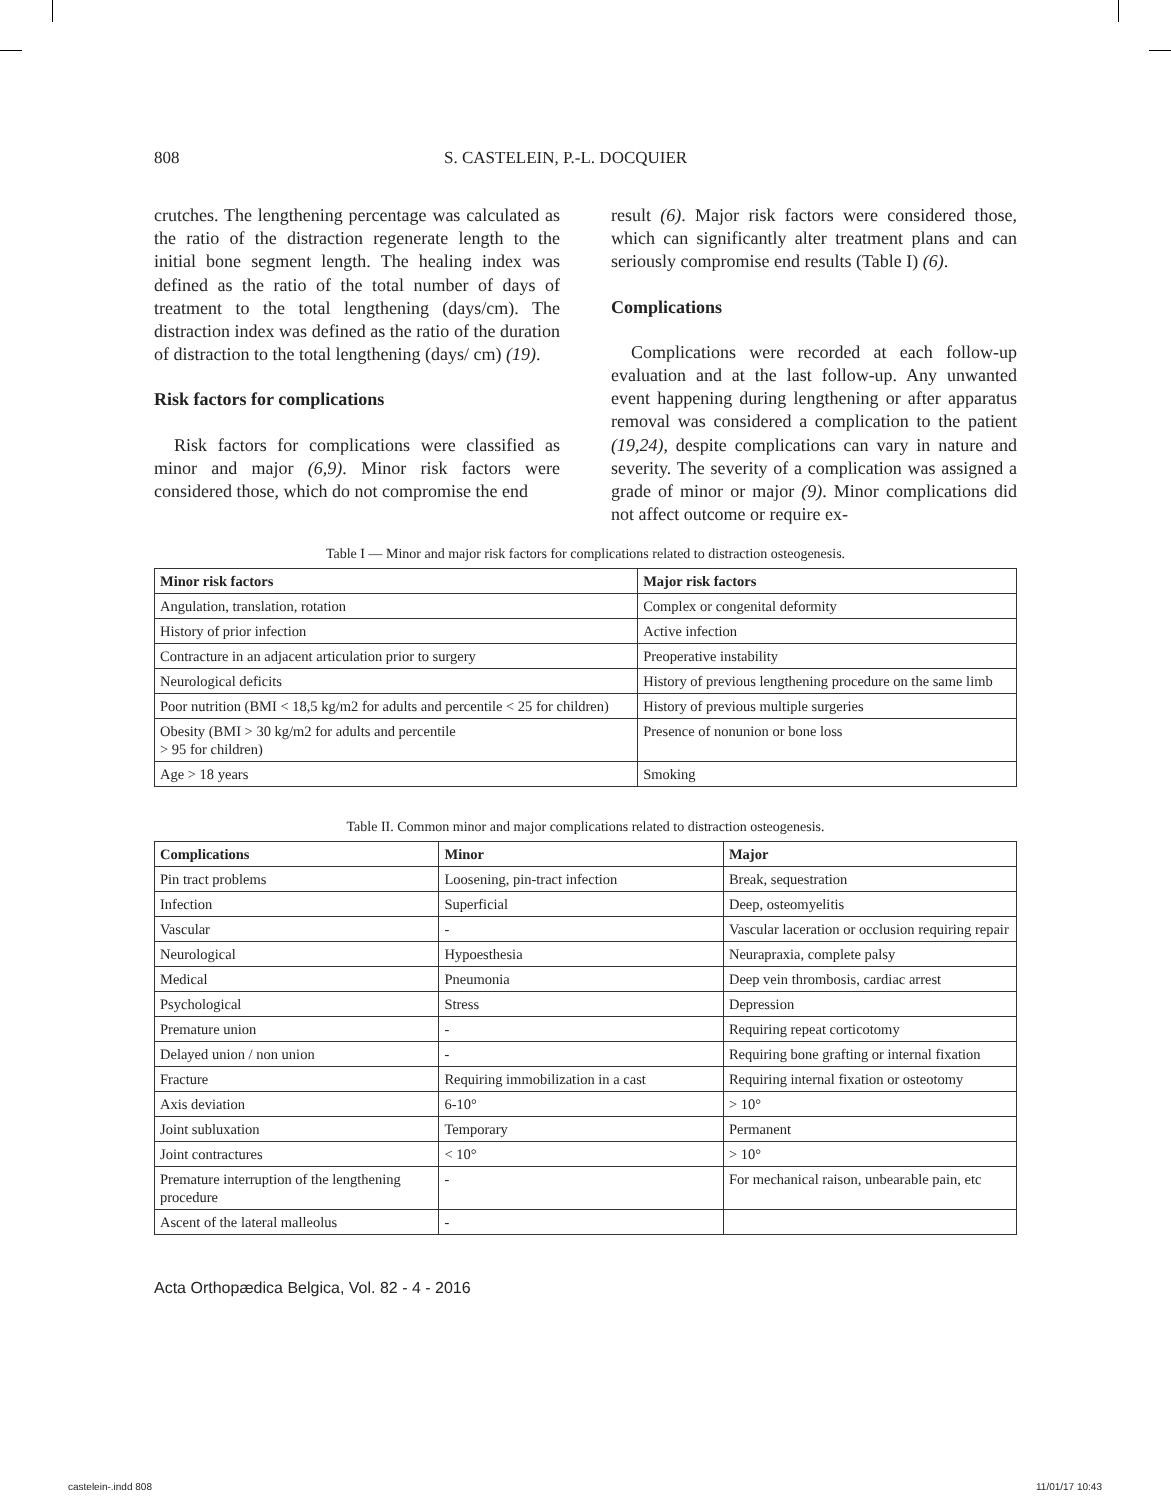808 S. CASTELEIN, P.-L. DOCQUIER
crutches. The lengthening percentage was calculated as the ratio of the distraction regenerate length to the initial bone segment length. The healing index was defined as the ratio of the total number of days of treatment to the total lengthening (days/cm). The distraction index was defined as the ratio of the duration of distraction to the total lengthening (days/ cm) (19).
Risk factors for complications
Risk factors for complications were classified as minor and major (6,9). Minor risk factors were considered those, which do not compromise the end
result (6). Major risk factors were considered those, which can significantly alter treatment plans and can seriously compromise end results (Table I) (6).
Complications
Complications were recorded at each follow-up evaluation and at the last follow-up. Any unwanted event happening during lengthening or after apparatus removal was considered a complication to the patient (19,24), despite complications can vary in nature and severity. The severity of a complication was assigned a grade of minor or major (9). Minor complications did not affect outcome or require ex-
Table I — Minor and major risk factors for complications related to distraction osteogenesis.
| Minor risk factors | Major risk factors |
| --- | --- |
| Angulation, translation, rotation | Complex or congenital deformity |
| History of prior infection | Active infection |
| Contracture in an adjacent articulation prior to surgery | Preoperative instability |
| Neurological deficits | History of previous lengthening procedure on the same limb |
| Poor nutrition (BMI < 18,5 kg/m2 for adults and percentile < 25 for children) | History of previous multiple surgeries |
| Obesity (BMI > 30 kg/m2 for adults and percentile > 95 for children) | Presence of nonunion or bone loss |
| Age > 18 years | Smoking |
Table II. Common minor and major complications related to distraction osteogenesis.
| Complications | Minor | Major |
| --- | --- | --- |
| Pin tract problems | Loosening, pin-tract infection | Break, sequestration |
| Infection | Superficial | Deep, osteomyelitis |
| Vascular | - | Vascular laceration or occlusion requiring repair |
| Neurological | Hypoesthesia | Neurapraxia, complete palsy |
| Medical | Pneumonia | Deep vein thrombosis, cardiac arrest |
| Psychological | Stress | Depression |
| Premature union | - | Requiring repeat corticotomy |
| Delayed union / non union | - | Requiring bone grafting or internal fixation |
| Fracture | Requiring immobilization in a cast | Requiring internal fixation or osteotomy |
| Axis deviation | 6-10° | > 10° |
| Joint subluxation | Temporary | Permanent |
| Joint contractures | < 10° | > 10° |
| Premature interruption of the lengthening procedure | - | For mechanical raison, unbearable pain, etc |
| Ascent of the lateral malleolus | - | |
Acta Orthopædica Belgica, Vol. 82 - 4 - 2016
castelein-.indd 808 11/01/17 10:43